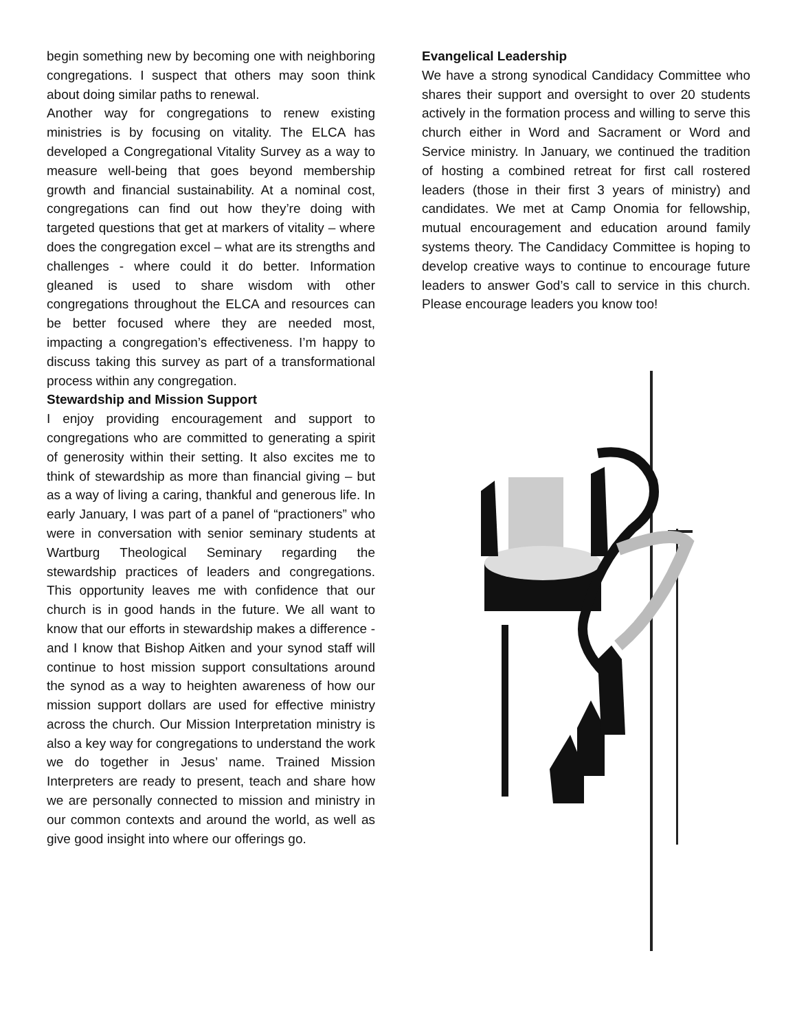begin something new by becoming one with neighboring congregations. I suspect that others may soon think about doing similar paths to renewal.
Another way for congregations to renew existing ministries is by focusing on vitality. The ELCA has developed a Congregational Vitality Survey as a way to measure well-being that goes beyond membership growth and financial sustainability. At a nominal cost, congregations can find out how they’re doing with targeted questions that get at markers of vitality – where does the congregation excel – what are its strengths and challenges - where could it do better. Information gleaned is used to share wisdom with other congregations throughout the ELCA and resources can be better focused where they are needed most, impacting a congregation’s effectiveness. I’m happy to discuss taking this survey as part of a transformational process within any congregation.
Stewardship and Mission Support
I enjoy providing encouragement and support to congregations who are committed to generating a spirit of generosity within their setting. It also excites me to think of stewardship as more than financial giving – but as a way of living a caring, thankful and generous life. In early January, I was part of a panel of “practioners” who were in conversation with senior seminary students at Wartburg Theological Seminary regarding the stewardship practices of leaders and congregations. This opportunity leaves me with confidence that our church is in good hands in the future. We all want to know that our efforts in stewardship makes a difference - and I know that Bishop Aitken and your synod staff will continue to host mission support consultations around the synod as a way to heighten awareness of how our mission support dollars are used for effective ministry across the church. Our Mission Interpretation ministry is also a key way for congregations to understand the work we do together in Jesus’ name. Trained Mission Interpreters are ready to present, teach and share how we are personally connected to mission and ministry in our common contexts and around the world, as well as give good insight into where our offerings go.
Evangelical Leadership
We have a strong synodical Candidacy Committee who shares their support and oversight to over 20 students actively in the formation process and willing to serve this church either in Word and Sacrament or Word and Service ministry. In January, we continued the tradition of hosting a combined retreat for first call rostered leaders (those in their first 3 years of ministry) and candidates. We met at Camp Onomia for fellowship, mutual encouragement and education around family systems theory. The Candidacy Committee is hoping to develop creative ways to continue to encourage future leaders to answer God’s call to service in this church. Please encourage leaders you know too!